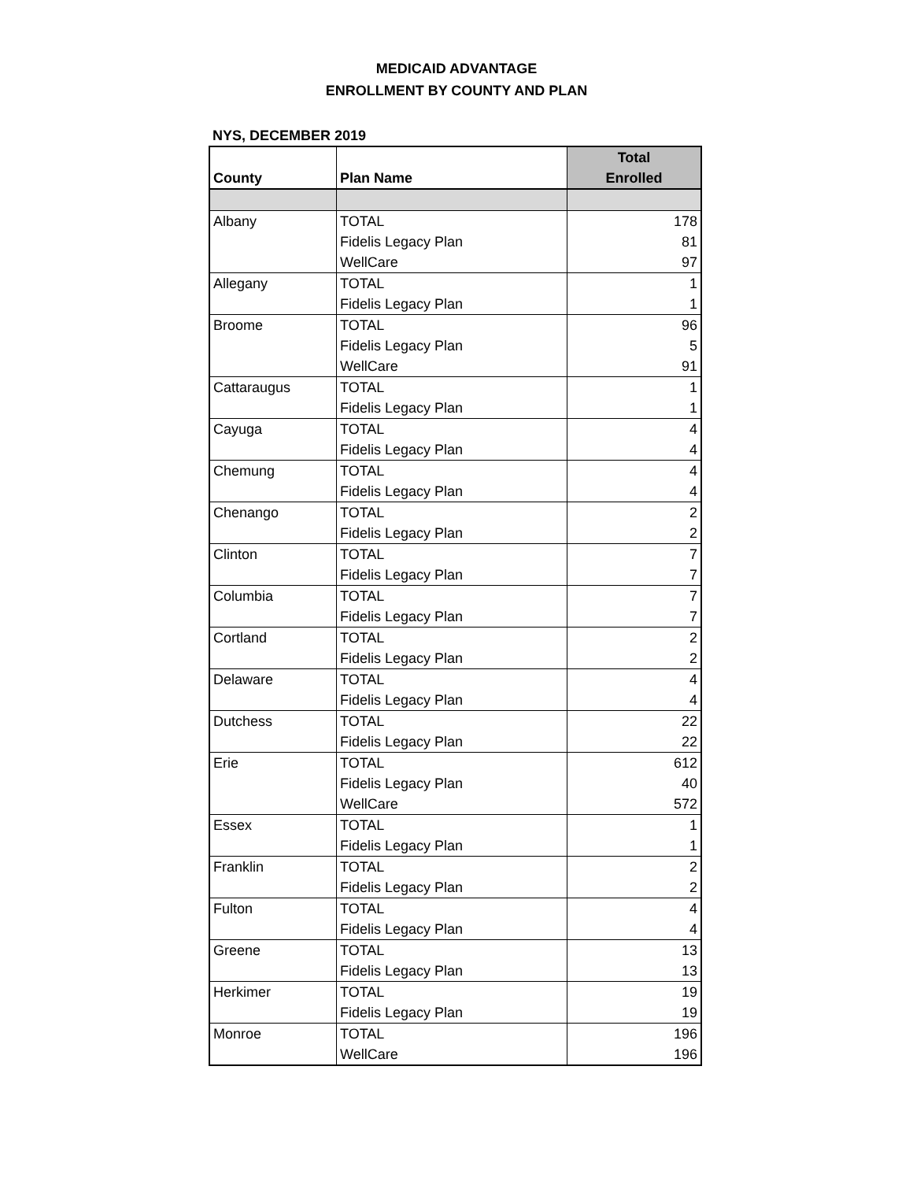MEDICAID ADVANTAGE
ENROLLMENT BY COUNTY AND PLAN
NYS, DECEMBER 2019
| | | Total |
| --- | --- | --- |
| County | Plan Name | Enrolled |
| Albany | TOTAL | 178 |
| | Fidelis Legacy Plan | 81 |
| | WellCare | 97 |
| Allegany | TOTAL | 1 |
| | Fidelis Legacy Plan | 1 |
| Broome | TOTAL | 96 |
| | Fidelis Legacy Plan | 5 |
| | WellCare | 91 |
| Cattaraugus | TOTAL | 1 |
| | Fidelis Legacy Plan | 1 |
| Cayuga | TOTAL | 4 |
| | Fidelis Legacy Plan | 4 |
| Chemung | TOTAL | 4 |
| | Fidelis Legacy Plan | 4 |
| Chenango | TOTAL | 2 |
| | Fidelis Legacy Plan | 2 |
| Clinton | TOTAL | 7 |
| | Fidelis Legacy Plan | 7 |
| Columbia | TOTAL | 7 |
| | Fidelis Legacy Plan | 7 |
| Cortland | TOTAL | 2 |
| | Fidelis Legacy Plan | 2 |
| Delaware | TOTAL | 4 |
| | Fidelis Legacy Plan | 4 |
| Dutchess | TOTAL | 22 |
| | Fidelis Legacy Plan | 22 |
| Erie | TOTAL | 612 |
| | Fidelis Legacy Plan | 40 |
| | WellCare | 572 |
| Essex | TOTAL | 1 |
| | Fidelis Legacy Plan | 1 |
| Franklin | TOTAL | 2 |
| | Fidelis Legacy Plan | 2 |
| Fulton | TOTAL | 4 |
| | Fidelis Legacy Plan | 4 |
| Greene | TOTAL | 13 |
| | Fidelis Legacy Plan | 13 |
| Herkimer | TOTAL | 19 |
| | Fidelis Legacy Plan | 19 |
| Monroe | TOTAL | 196 |
| | WellCare | 196 |